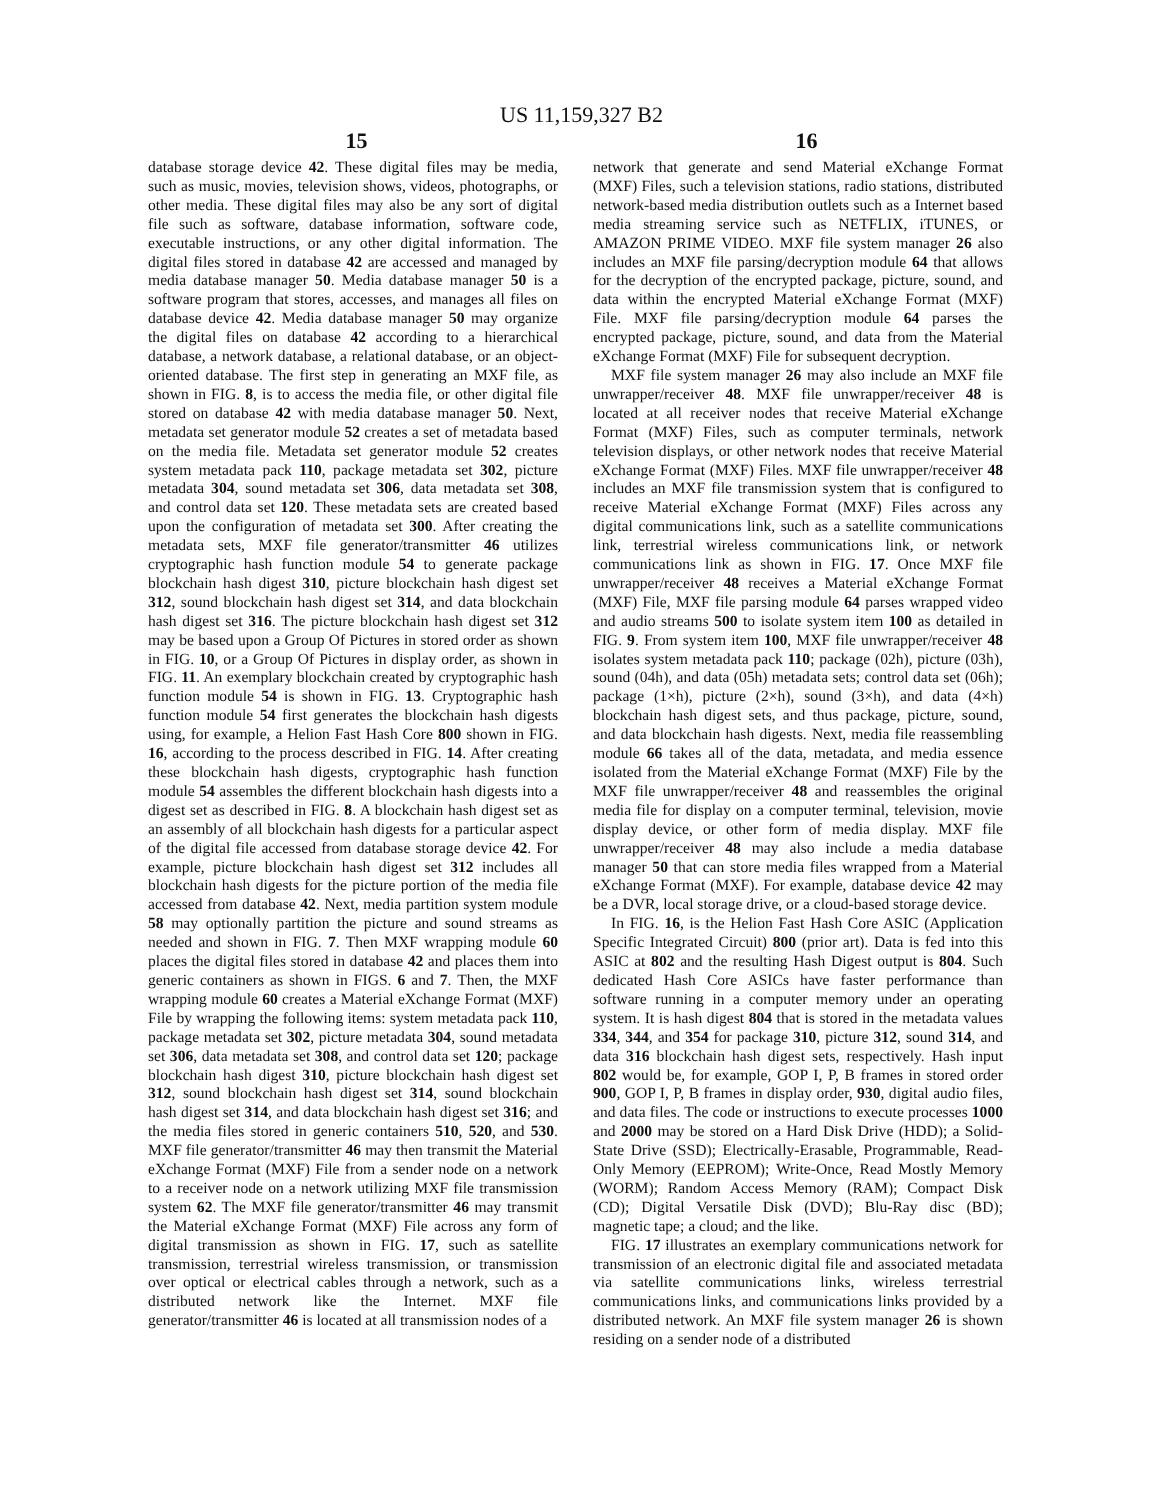US 11,159,327 B2
15 16
database storage device 42. These digital files may be media, such as music, movies, television shows, videos, photographs, or other media. These digital files may also be any sort of digital file such as software, database information, software code, executable instructions, or any other digital information. The digital files stored in database 42 are accessed and managed by media database manager 50. Media database manager 50 is a software program that stores, accesses, and manages all files on database device 42. Media database manager 50 may organize the digital files on database 42 according to a hierarchical database, a network database, a relational database, or an object-oriented database. The first step in generating an MXF file, as shown in FIG. 8, is to access the media file, or other digital file stored on database 42 with media database manager 50. Next, metadata set generator module 52 creates a set of metadata based on the media file. Metadata set generator module 52 creates system metadata pack 110, package metadata set 302, picture metadata 304, sound metadata set 306, data metadata set 308, and control data set 120. These metadata sets are created based upon the configuration of metadata set 300. After creating the metadata sets, MXF file generator/transmitter 46 utilizes cryptographic hash function module 54 to generate package blockchain hash digest 310, picture blockchain hash digest set 312, sound blockchain hash digest set 314, and data blockchain hash digest set 316. The picture blockchain hash digest set 312 may be based upon a Group Of Pictures in stored order as shown in FIG. 10, or a Group Of Pictures in display order, as shown in FIG. 11. An exemplary blockchain created by cryptographic hash function module 54 is shown in FIG. 13. Cryptographic hash function module 54 first generates the blockchain hash digests using, for example, a Helion Fast Hash Core 800 shown in FIG. 16, according to the process described in FIG. 14. After creating these blockchain hash digests, cryptographic hash function module 54 assembles the different blockchain hash digests into a digest set as described in FIG. 8. A blockchain hash digest set as an assembly of all blockchain hash digests for a particular aspect of the digital file accessed from database storage device 42. For example, picture blockchain hash digest set 312 includes all blockchain hash digests for the picture portion of the media file accessed from database 42. Next, media partition system module 58 may optionally partition the picture and sound streams as needed and shown in FIG. 7. Then MXF wrapping module 60 places the digital files stored in database 42 and places them into generic containers as shown in FIGS. 6 and 7. Then, the MXF wrapping module 60 creates a Material eXchange Format (MXF) File by wrapping the following items: system metadata pack 110, package metadata set 302, picture metadata 304, sound metadata set 306, data metadata set 308, and control data set 120; package blockchain hash digest 310, picture blockchain hash digest set 312, sound blockchain hash digest set 314, sound blockchain hash digest set 314, and data blockchain hash digest set 316; and the media files stored in generic containers 510, 520, and 530. MXF file generator/transmitter 46 may then transmit the Material eXchange Format (MXF) File from a sender node on a network to a receiver node on a network utilizing MXF file transmission system 62. The MXF file generator/transmitter 46 may transmit the Material eXchange Format (MXF) File across any form of digital transmission as shown in FIG. 17, such as satellite transmission, terrestrial wireless transmission, or transmission over optical or electrical cables through a network, such as a distributed network like the Internet. MXF file generator/transmitter 46 is located at all transmission nodes of a
network that generate and send Material eXchange Format (MXF) Files, such a television stations, radio stations, distributed network-based media distribution outlets such as a Internet based media streaming service such as NETFLIX, iTUNES, or AMAZON PRIME VIDEO. MXF file system manager 26 also includes an MXF file parsing/decryption module 64 that allows for the decryption of the encrypted package, picture, sound, and data within the encrypted Material eXchange Format (MXF) File. MXF file parsing/decryption module 64 parses the encrypted package, picture, sound, and data from the Material eXchange Format (MXF) File for subsequent decryption.
MXF file system manager 26 may also include an MXF file unwrapper/receiver 48. MXF file unwrapper/receiver 48 is located at all receiver nodes that receive Material eXchange Format (MXF) Files, such as computer terminals, network television displays, or other network nodes that receive Material eXchange Format (MXF) Files. MXF file unwrapper/receiver 48 includes an MXF file transmission system that is configured to receive Material eXchange Format (MXF) Files across any digital communications link, such as a satellite communications link, terrestrial wireless communications link, or network communications link as shown in FIG. 17. Once MXF file unwrapper/receiver 48 receives a Material eXchange Format (MXF) File, MXF file parsing module 64 parses wrapped video and audio streams 500 to isolate system item 100 as detailed in FIG. 9. From system item 100, MXF file unwrapper/receiver 48 isolates system metadata pack 110; package (02h), picture (03h), sound (04h), and data (05h) metadata sets; control data set (06h); package (1×h), picture (2×h), sound (3×h), and data (4×h) blockchain hash digest sets, and thus package, picture, sound, and data blockchain hash digests. Next, media file reassembling module 66 takes all of the data, metadata, and media essence isolated from the Material eXchange Format (MXF) File by the MXF file unwrapper/receiver 48 and reassembles the original media file for display on a computer terminal, television, movie display device, or other form of media display. MXF file unwrapper/receiver 48 may also include a media database manager 50 that can store media files wrapped from a Material eXchange Format (MXF). For example, database device 42 may be a DVR, local storage drive, or a cloud-based storage device.
In FIG. 16, is the Helion Fast Hash Core ASIC (Application Specific Integrated Circuit) 800 (prior art). Data is fed into this ASIC at 802 and the resulting Hash Digest output is 804. Such dedicated Hash Core ASICs have faster performance than software running in a computer memory under an operating system. It is hash digest 804 that is stored in the metadata values 334, 344, and 354 for package 310, picture 312, sound 314, and data 316 blockchain hash digest sets, respectively. Hash input 802 would be, for example, GOP I, P, B frames in stored order 900, GOP I, P, B frames in display order, 930, digital audio files, and data files. The code or instructions to execute processes 1000 and 2000 may be stored on a Hard Disk Drive (HDD); a Solid-State Drive (SSD); Electrically-Erasable, Programmable, Read-Only Memory (EEPROM); Write-Once, Read Mostly Memory (WORM); Random Access Memory (RAM); Compact Disk (CD); Digital Versatile Disk (DVD); Blu-Ray disc (BD); magnetic tape; a cloud; and the like.
FIG. 17 illustrates an exemplary communications network for transmission of an electronic digital file and associated metadata via satellite communications links, wireless terrestrial communications links, and communications links provided by a distributed network. An MXF file system manager 26 is shown residing on a sender node of a distributed